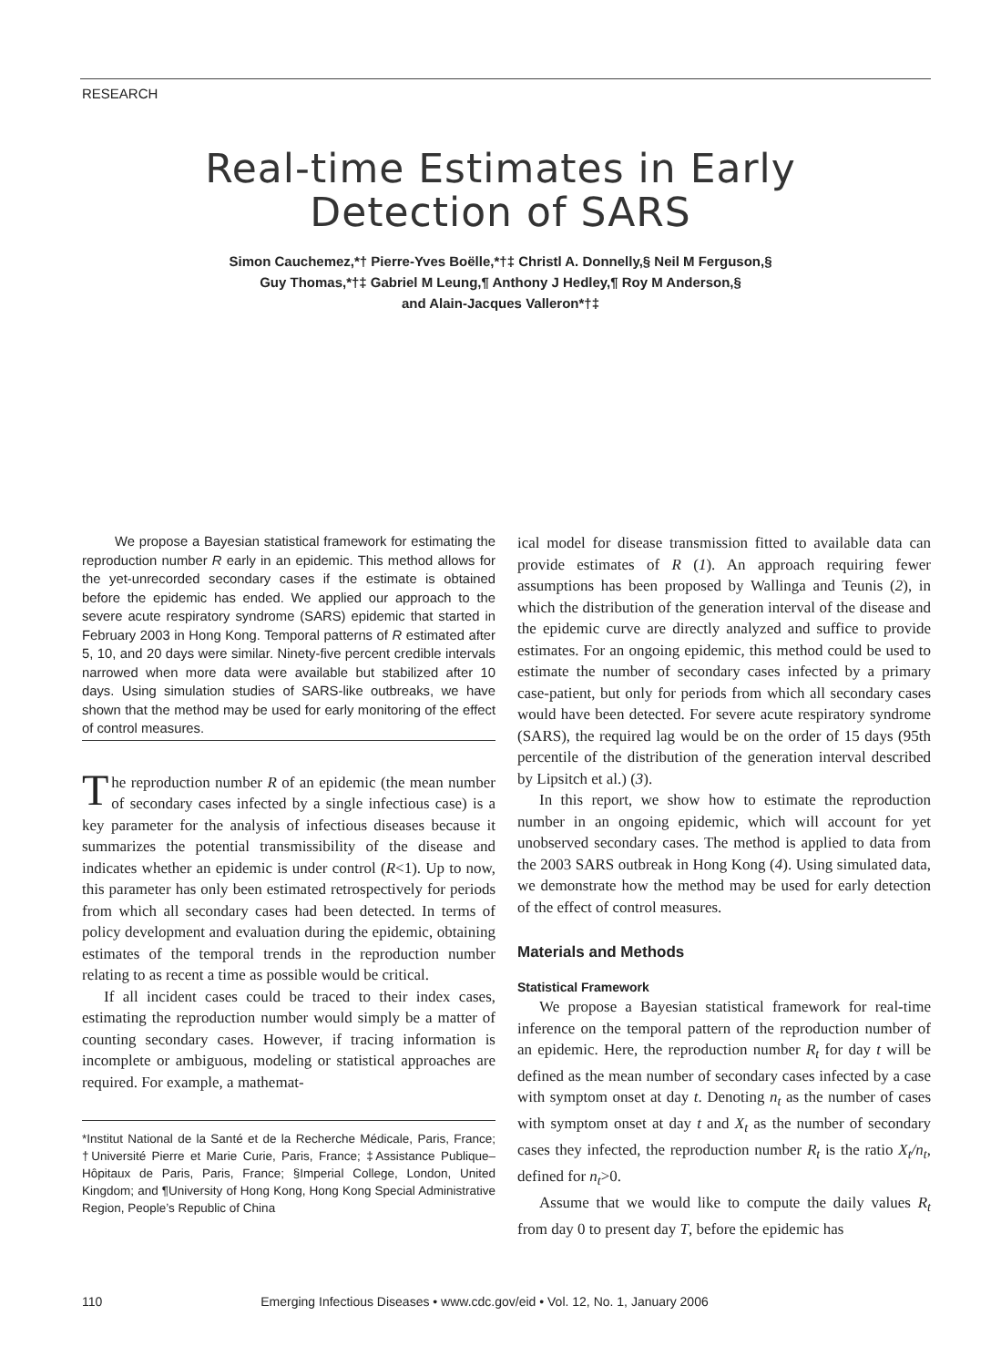RESEARCH
Real-time Estimates in Early
Detection of SARS
Simon Cauchemez,*† Pierre-Yves Boëlle,*†‡ Christl A. Donnelly,§ Neil M Ferguson,§
Guy Thomas,*†‡ Gabriel M Leung,¶ Anthony J Hedley,¶ Roy M Anderson,§
and Alain-Jacques Valleron*†‡
We propose a Bayesian statistical framework for estimating the reproduction number R early in an epidemic. This method allows for the yet-unrecorded secondary cases if the estimate is obtained before the epidemic has ended. We applied our approach to the severe acute respiratory syndrome (SARS) epidemic that started in February 2003 in Hong Kong. Temporal patterns of R estimated after 5, 10, and 20 days were similar. Ninety-five percent credible intervals narrowed when more data were available but stabilized after 10 days. Using simulation studies of SARS-like outbreaks, we have shown that the method may be used for early monitoring of the effect of control measures.
The reproduction number R of an epidemic (the mean number of secondary cases infected by a single infectious case) is a key parameter for the analysis of infectious diseases because it summarizes the potential transmissibility of the disease and indicates whether an epidemic is under control (R<1). Up to now, this parameter has only been estimated retrospectively for periods from which all secondary cases had been detected. In terms of policy development and evaluation during the epidemic, obtaining estimates of the temporal trends in the reproduction number relating to as recent a time as possible would be critical.
If all incident cases could be traced to their index cases, estimating the reproduction number would simply be a matter of counting secondary cases. However, if tracing information is incomplete or ambiguous, modeling or statistical approaches are required. For example, a mathemat-
*Institut National de la Santé et de la Recherche Médicale, Paris, France; †Université Pierre et Marie Curie, Paris, France; ‡Assistance Publique–Hôpitaux de Paris, Paris, France; §Imperial College, London, United Kingdom; and ¶University of Hong Kong, Hong Kong Special Administrative Region, People’s Republic of China
ical model for disease transmission fitted to available data can provide estimates of R (1). An approach requiring fewer assumptions has been proposed by Wallinga and Teunis (2), in which the distribution of the generation interval of the disease and the epidemic curve are directly analyzed and suffice to provide estimates. For an ongoing epidemic, this method could be used to estimate the number of secondary cases infected by a primary case-patient, but only for periods from which all secondary cases would have been detected. For severe acute respiratory syndrome (SARS), the required lag would be on the order of 15 days (95th percentile of the distribution of the generation interval described by Lipsitch et al.) (3).
In this report, we show how to estimate the reproduction number in an ongoing epidemic, which will account for yet unobserved secondary cases. The method is applied to data from the 2003 SARS outbreak in Hong Kong (4). Using simulated data, we demonstrate how the method may be used for early detection of the effect of control measures.
Materials and Methods
Statistical Framework
We propose a Bayesian statistical framework for real-time inference on the temporal pattern of the reproduction number of an epidemic. Here, the reproduction number R<sub>t</sub> for day t will be defined as the mean number of secondary cases infected by a case with symptom onset at day t. Denoting n<sub>t</sub> as the number of cases with symptom onset at day t and X<sub>t</sub> as the number of secondary cases they infected, the reproduction number R<sub>t</sub> is the ratio X<sub>t</sub>/n<sub>t</sub>, defined for n<sub>t</sub>>0.
Assume that we would like to compute the daily values R<sub>t</sub> from day 0 to present day T, before the epidemic has
110 Emerging Infectious Diseases • www.cdc.gov/eid • Vol. 12, No. 1, January 2006